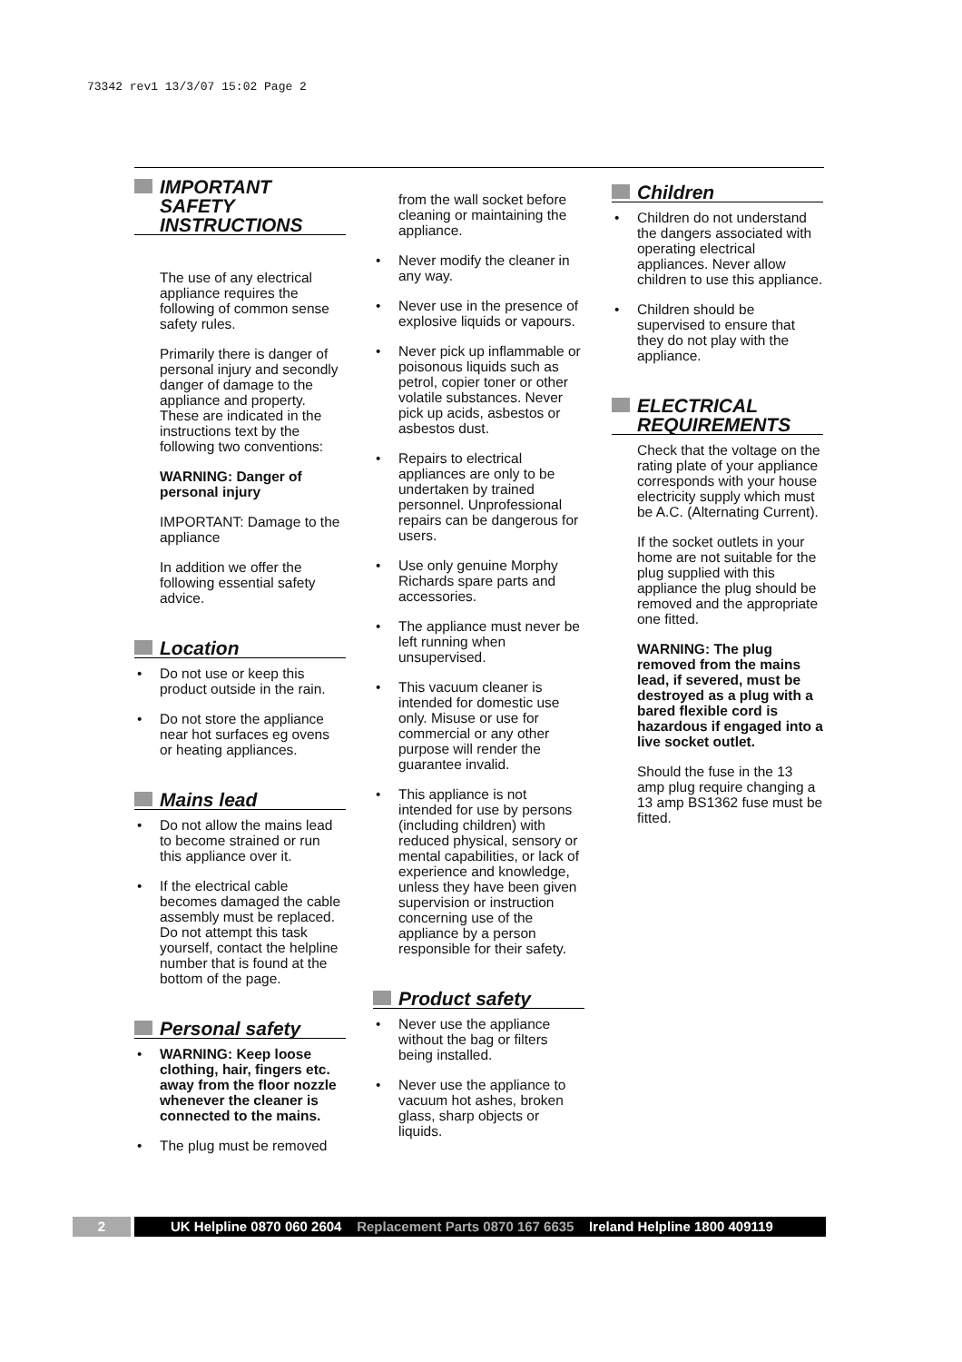73342 rev1 13/3/07 15:02 Page 2
IMPORTANT SAFETY INSTRUCTIONS
The use of any electrical appliance requires the following of common sense safety rules.
Primarily there is danger of personal injury and secondly danger of damage to the appliance and property. These are indicated in the instructions text by the following two conventions:
WARNING: Danger of personal injury
IMPORTANT: Damage to the appliance
In addition we offer the following essential safety advice.
Location
• Do not use or keep this product outside in the rain.
• Do not store the appliance near hot surfaces eg ovens or heating appliances.
Mains lead
• Do not allow the mains lead to become strained or run this appliance over it.
• If the electrical cable becomes damaged the cable assembly must be replaced. Do not attempt this task yourself, contact the helpline number that is found at the bottom of the page.
Personal safety
• WARNING: Keep loose clothing, hair, fingers etc. away from the floor nozzle whenever the cleaner is connected to the mains.
• The plug must be removed
from the wall socket before cleaning or maintaining the appliance.
• Never modify the cleaner in any way.
• Never use in the presence of explosive liquids or vapours.
• Never pick up inflammable or poisonous liquids such as petrol, copier toner or other volatile substances. Never pick up acids, asbestos or asbestos dust.
• Repairs to electrical appliances are only to be undertaken by trained personnel. Unprofessional repairs can be dangerous for users.
• Use only genuine Morphy Richards spare parts and accessories.
• The appliance must never be left running when unsupervised.
• This vacuum cleaner is intended for domestic use only. Misuse or use for commercial or any other purpose will render the guarantee invalid.
• This appliance is not intended for use by persons (including children) with reduced physical, sensory or mental capabilities, or lack of experience and knowledge, unless they have been given supervision or instruction concerning use of the appliance by a person responsible for their safety.
Product safety
• Never use the appliance without the bag or filters being installed.
• Never use the appliance to vacuum hot ashes, broken glass, sharp objects or liquids.
Children
• Children do not understand the dangers associated with operating electrical appliances. Never allow children to use this appliance.
• Children should be supervised to ensure that they do not play with the appliance.
ELECTRICAL REQUIREMENTS
Check that the voltage on the rating plate of your appliance corresponds with your house electricity supply which must be A.C. (Alternating Current).
If the socket outlets in your home are not suitable for the plug supplied with this appliance the plug should be removed and the appropriate one fitted.
WARNING: The plug removed from the mains lead, if severed, must be destroyed as a plug with a bared flexible cord is hazardous if engaged into a live socket outlet.
Should the fuse in the 13 amp plug require changing a 13 amp BS1362 fuse must be fitted.
2 UK Helpline 0870 060 2604 Replacement Parts 0870 167 6635 Ireland Helpline 1800 409119